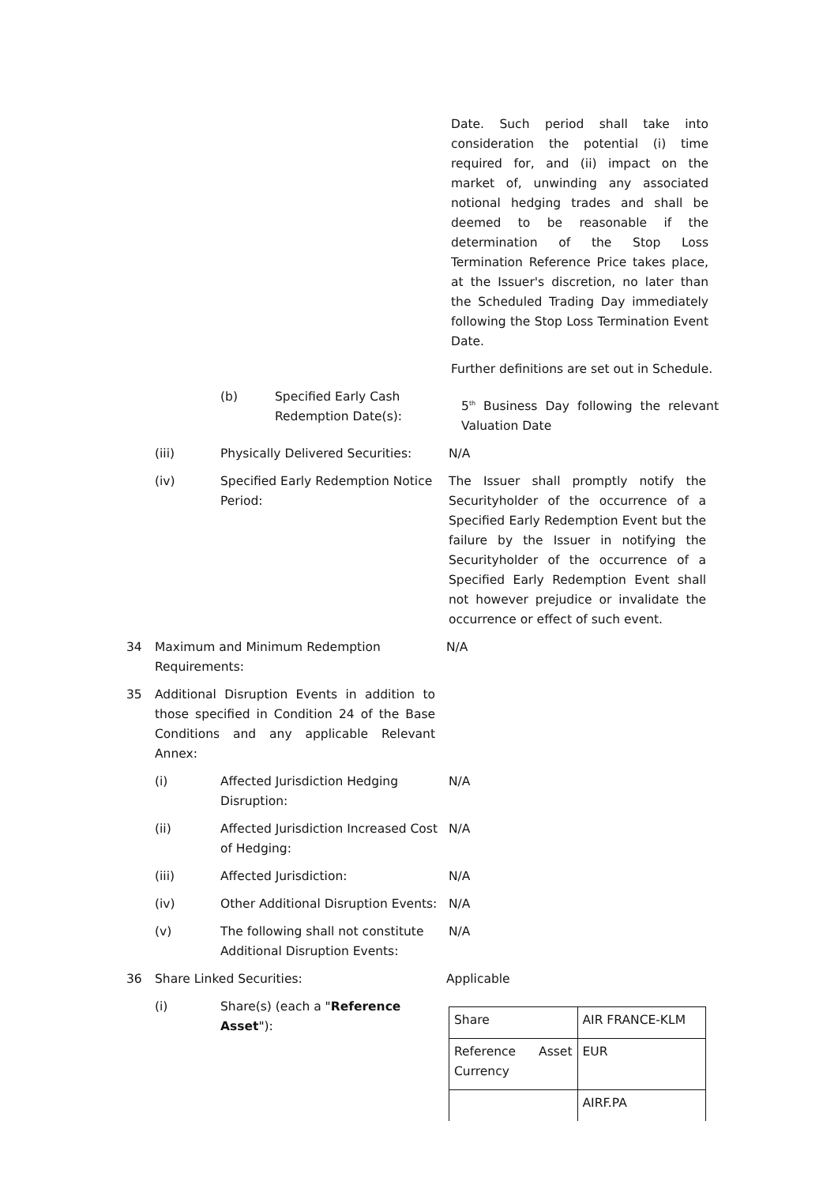Date. Such period shall take into consideration the potential (i) time required for, and (ii) impact on the market of, unwinding any associated notional hedging trades and shall be deemed to be reasonable if the determination of the Stop Loss Termination Reference Price takes place, at the Issuer's discretion, no later than the Scheduled Trading Day immediately following the Stop Loss Termination Event Date.
Further definitions are set out in Schedule.
(b) Specified Early Cash Redemption Date(s):
5<sup>th</sup> Business Day following the relevant Valuation Date
(iii) Physically Delivered Securities:
N/A
(iv) Specified Early Redemption Notice Period:
The Issuer shall promptly notify the Securityholder of the occurrence of a Specified Early Redemption Event but the failure by the Issuer in notifying the Securityholder of the occurrence of a Specified Early Redemption Event shall not however prejudice or invalidate the occurrence or effect of such event.
34 Maximum and Minimum Redemption Requirements:
N/A
35 Additional Disruption Events in addition to those specified in Condition 24 of the Base Conditions and any applicable Relevant Annex:
(i) Affected Jurisdiction Hedging Disruption:
N/A
(ii) Affected Jurisdiction Increased Cost of Hedging:
N/A
(iii) Affected Jurisdiction: N/A
(iv) Other Additional Disruption Events:
N/A
(v) The following shall not constitute Additional Disruption Events:
N/A
36 Share Linked Securities: Applicable
(i) Share(s) (each a "Reference Asset"):
| Share | AIR FRANCE-KLM |
| Reference Asset Currency | EUR |
| | AIRF.PA |